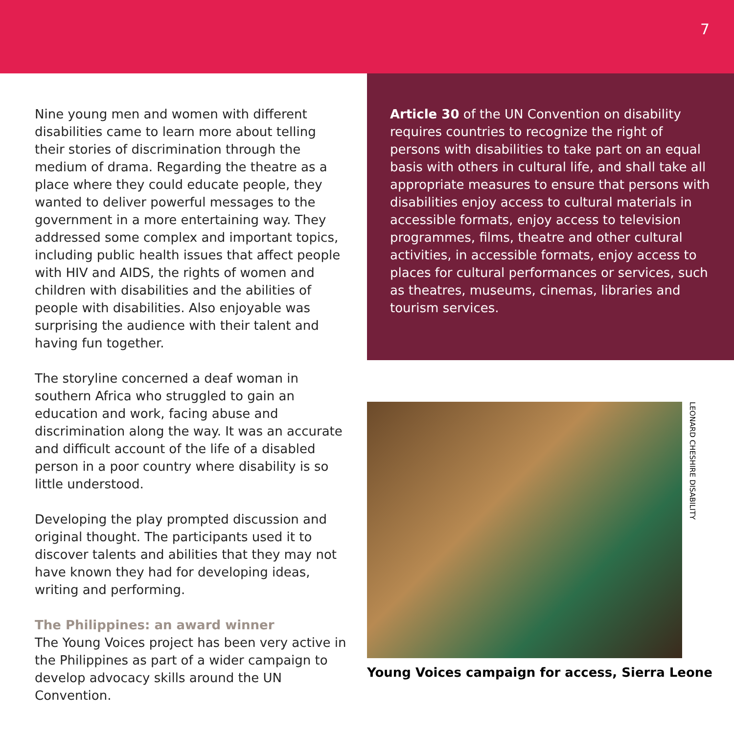7
Nine young men and women with different disabilities came to learn more about telling their stories of discrimination through the medium of drama. Regarding the theatre as a place where they could educate people, they wanted to deliver powerful messages to the government in a more entertaining way. They addressed some complex and important topics, including public health issues that affect people with HIV and AIDS, the rights of women and children with disabilities and the abilities of people with disabilities. Also enjoyable was surprising the audience with their talent and having fun together.
The storyline concerned a deaf woman in southern Africa who struggled to gain an education and work, facing abuse and discrimination along the way. It was an accurate and difficult account of the life of a disabled person in a poor country where disability is so little understood.
Developing the play prompted discussion and original thought. The participants used it to discover talents and abilities that they may not have known they had for developing ideas, writing and performing.
The Philippines: an award winner
The Young Voices project has been very active in the Philippines as part of a wider campaign to develop advocacy skills around the UN Convention.
Article 30 of the UN Convention on disability requires countries to recognize the right of persons with disabilities to take part on an equal basis with others in cultural life, and shall take all appropriate measures to ensure that persons with disabilities enjoy access to cultural materials in accessible formats, enjoy access to television programmes, films, theatre and other cultural activities, in accessible formats, enjoy access to places for cultural performances or services, such as theatres, museums, cinemas, libraries and tourism services.
LEONARD CHESHIRE DISABILITY
Young Voices campaign for access, Sierra Leone